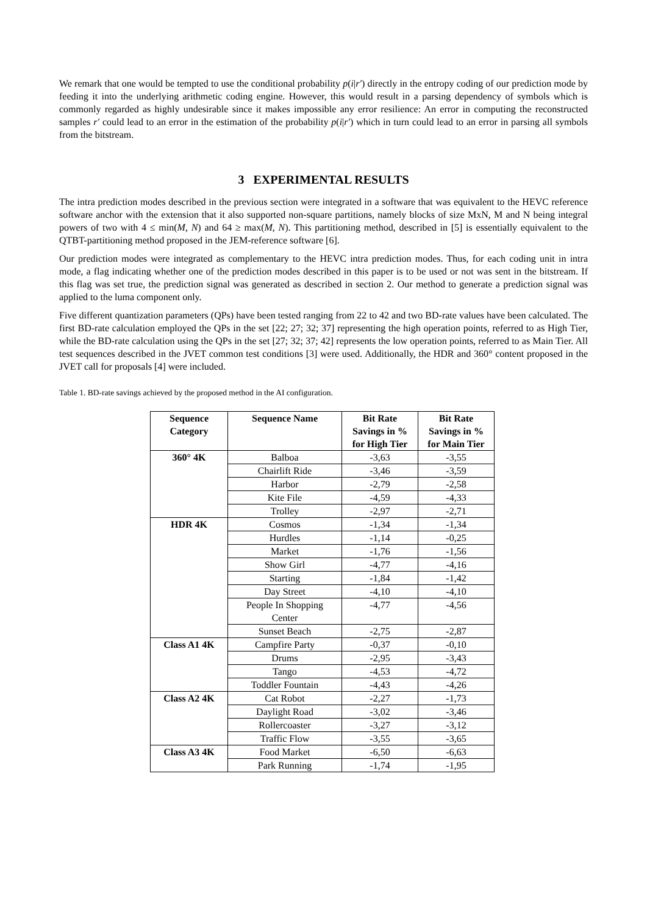We remark that one would be tempted to use the conditional probability p(i|r′) directly in the entropy coding of our prediction mode by feeding it into the underlying arithmetic coding engine. However, this would result in a parsing dependency of symbols which is commonly regarded as highly undesirable since it makes impossible any error resilience: An error in computing the reconstructed samples r′ could lead to an error in the estimation of the probability p(i|r′) which in turn could lead to an error in parsing all symbols from the bitstream.
3 EXPERIMENTAL RESULTS
The intra prediction modes described in the previous section were integrated in a software that was equivalent to the HEVC reference software anchor with the extension that it also supported non-square partitions, namely blocks of size MxN, M and N being integral powers of two with 4 ≤ min(M, N) and 64 ≥ max(M, N). This partitioning method, described in [5] is essentially equivalent to the QTBT-partitioning method proposed in the JEM-reference software [6].
Our prediction modes were integrated as complementary to the HEVC intra prediction modes. Thus, for each coding unit in intra mode, a flag indicating whether one of the prediction modes described in this paper is to be used or not was sent in the bitstream. If this flag was set true, the prediction signal was generated as described in section 2. Our method to generate a prediction signal was applied to the luma component only.
Five different quantization parameters (QPs) have been tested ranging from 22 to 42 and two BD-rate values have been calculated. The first BD-rate calculation employed the QPs in the set [22; 27; 32; 37] representing the high operation points, referred to as High Tier, while the BD-rate calculation using the QPs in the set [27; 32; 37; 42] represents the low operation points, referred to as Main Tier. All test sequences described in the JVET common test conditions [3] were used. Additionally, the HDR and 360° content proposed in the JVET call for proposals [4] were included.
Table 1. BD-rate savings achieved by the proposed method in the AI configuration.
| Sequence Category | Sequence Name | Bit Rate Savings in % for High Tier | Bit Rate Savings in % for Main Tier |
| --- | --- | --- | --- |
| 360° 4K | Balboa | -3,63 | -3,55 |
| | Chairlift Ride | -3,46 | -3,59 |
| | Harbor | -2,79 | -2,58 |
| | Kite File | -4,59 | -4,33 |
| | Trolley | -2,97 | -2,71 |
| HDR 4K | Cosmos | -1,34 | -1,34 |
| | Hurdles | -1,14 | -0,25 |
| | Market | -1,76 | -1,56 |
| | Show Girl | -4,77 | -4,16 |
| | Starting | -1,84 | -1,42 |
| | Day Street | -4,10 | -4,10 |
| | People In Shopping Center | -4,77 | -4,56 |
| | Sunset Beach | -2,75 | -2,87 |
| Class A1 4K | Campfire Party | -0,37 | -0,10 |
| | Drums | -2,95 | -3,43 |
| | Tango | -4,53 | -4,72 |
| | Toddler Fountain | -4,43 | -4,26 |
| Class A2 4K | Cat Robot | -2,27 | -1,73 |
| | Daylight Road | -3,02 | -3,46 |
| | Rollercoaster | -3,27 | -3,12 |
| | Traffic Flow | -3,55 | -3,65 |
| Class A3 4K | Food Market | -6,50 | -6,63 |
| | Park Running | -1,74 | -1,95 |